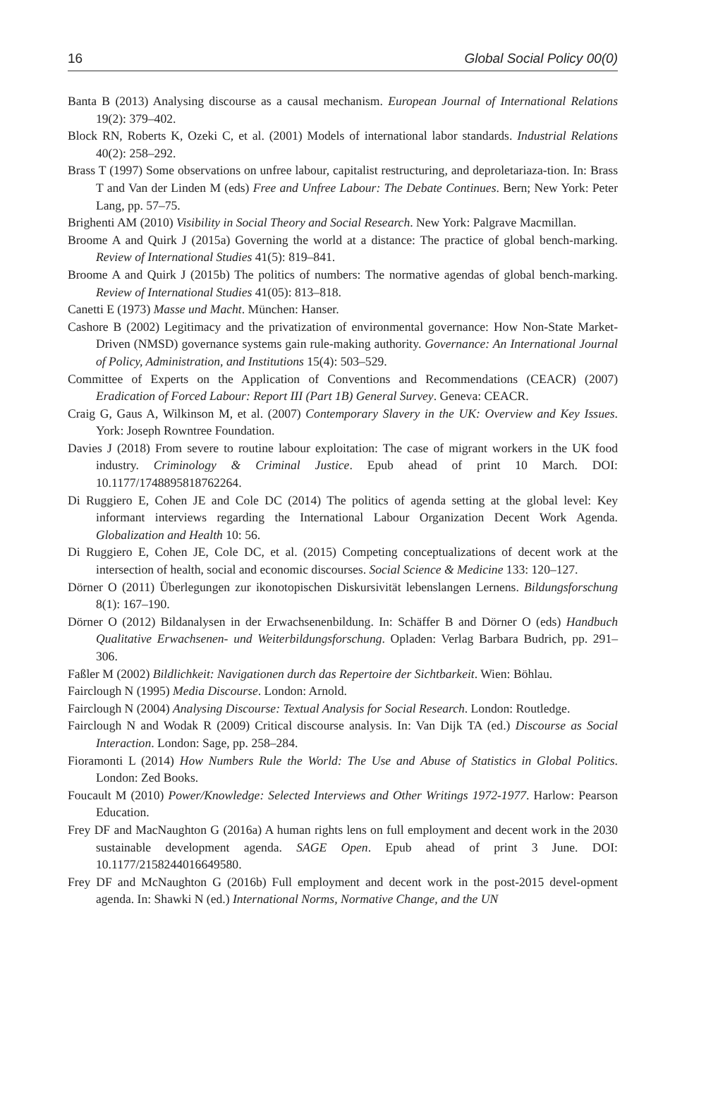16 Global Social Policy 00(0)
Banta B (2013) Analysing discourse as a causal mechanism. European Journal of International Relations 19(2): 379–402.
Block RN, Roberts K, Ozeki C, et al. (2001) Models of international labor standards. Industrial Relations 40(2): 258–292.
Brass T (1997) Some observations on unfree labour, capitalist restructuring, and deproletariaza-tion. In: Brass T and Van der Linden M (eds) Free and Unfree Labour: The Debate Continues. Bern; New York: Peter Lang, pp. 57–75.
Brighenti AM (2010) Visibility in Social Theory and Social Research. New York: Palgrave Macmillan.
Broome A and Quirk J (2015a) Governing the world at a distance: The practice of global bench-marking. Review of International Studies 41(5): 819–841.
Broome A and Quirk J (2015b) The politics of numbers: The normative agendas of global bench-marking. Review of International Studies 41(05): 813–818.
Canetti E (1973) Masse und Macht. München: Hanser.
Cashore B (2002) Legitimacy and the privatization of environmental governance: How Non-State Market-Driven (NMSD) governance systems gain rule-making authority. Governance: An International Journal of Policy, Administration, and Institutions 15(4): 503–529.
Committee of Experts on the Application of Conventions and Recommendations (CEACR) (2007) Eradication of Forced Labour: Report III (Part 1B) General Survey. Geneva: CEACR.
Craig G, Gaus A, Wilkinson M, et al. (2007) Contemporary Slavery in the UK: Overview and Key Issues. York: Joseph Rowntree Foundation.
Davies J (2018) From severe to routine labour exploitation: The case of migrant workers in the UK food industry. Criminology & Criminal Justice. Epub ahead of print 10 March. DOI: 10.1177/1748895818762264.
Di Ruggiero E, Cohen JE and Cole DC (2014) The politics of agenda setting at the global level: Key informant interviews regarding the International Labour Organization Decent Work Agenda. Globalization and Health 10: 56.
Di Ruggiero E, Cohen JE, Cole DC, et al. (2015) Competing conceptualizations of decent work at the intersection of health, social and economic discourses. Social Science & Medicine 133: 120–127.
Dörner O (2011) Überlegungen zur ikonotopischen Diskursivität lebenslangen Lernens. Bildungsforschung 8(1): 167–190.
Dörner O (2012) Bildanalysen in der Erwachsenenbildung. In: Schäffer B and Dörner O (eds) Handbuch Qualitative Erwachsenen- und Weiterbildungsforschung. Opladen: Verlag Barbara Budrich, pp. 291–306.
Faßler M (2002) Bildlichkeit: Navigationen durch das Repertoire der Sichtbarkeit. Wien: Böhlau.
Fairclough N (1995) Media Discourse. London: Arnold.
Fairclough N (2004) Analysing Discourse: Textual Analysis for Social Research. London: Routledge.
Fairclough N and Wodak R (2009) Critical discourse analysis. In: Van Dijk TA (ed.) Discourse as Social Interaction. London: Sage, pp. 258–284.
Fioramonti L (2014) How Numbers Rule the World: The Use and Abuse of Statistics in Global Politics. London: Zed Books.
Foucault M (2010) Power/Knowledge: Selected Interviews and Other Writings 1972-1977. Harlow: Pearson Education.
Frey DF and MacNaughton G (2016a) A human rights lens on full employment and decent work in the 2030 sustainable development agenda. SAGE Open. Epub ahead of print 3 June. DOI: 10.1177/2158244016649580.
Frey DF and McNaughton G (2016b) Full employment and decent work in the post-2015 devel-opment agenda. In: Shawki N (ed.) International Norms, Normative Change, and the UN